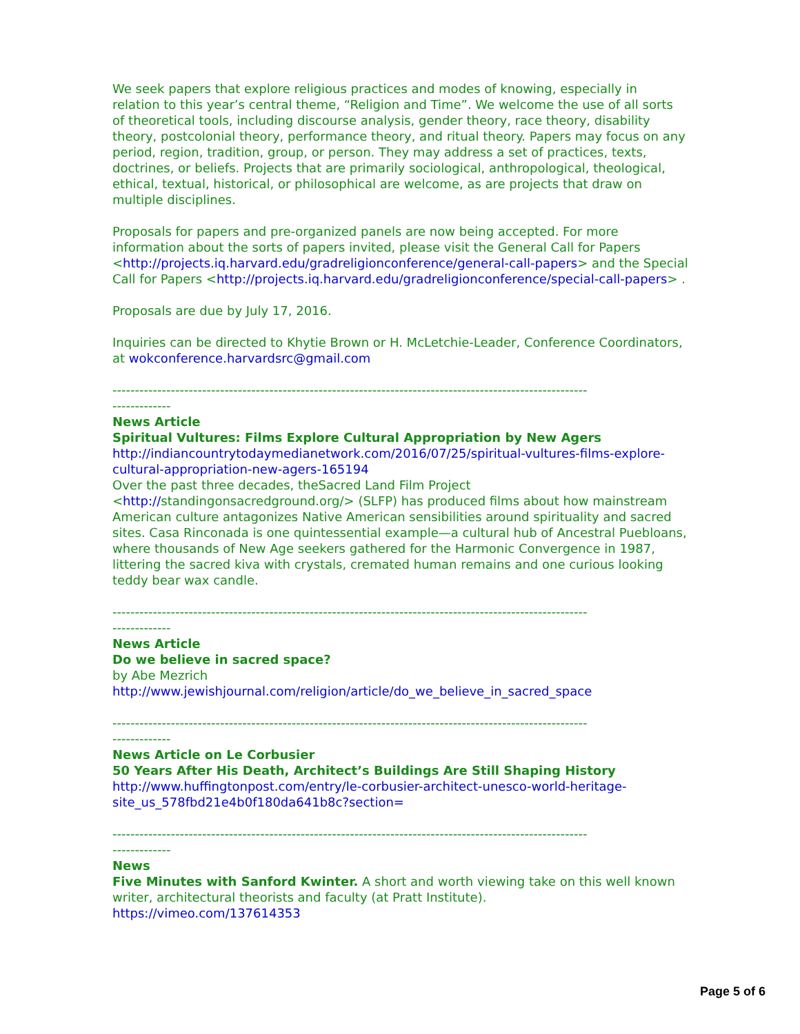We seek papers that explore religious practices and modes of knowing, especially in relation to this year’s central theme, “Religion and Time”. We welcome the use of all sorts of theoretical tools, including discourse analysis, gender theory, race theory, disability theory, postcolonial theory, performance theory, and ritual theory. Papers may focus on any period, region, tradition, group, or person. They may address a set of practices, texts, doctrines, or beliefs. Projects that are primarily sociological, anthropological, theological, ethical, textual, historical, or philosophical are welcome, as are projects that draw on multiple disciplines.
Proposals for papers and pre-organized panels are now being accepted. For more information about the sorts of papers invited, please visit the General Call for Papers <http://projects.iq.harvard.edu/gradreligionconference/general-call-papers> and the Special Call for Papers <http://projects.iq.harvard.edu/gradreligionconference/special-call-papers> .
Proposals are due by July 17, 2016.
Inquiries can be directed to Khytie Brown or H. McLetchie-Leader, Conference Coordinators, at wokconference.harvardsrc@gmail.com
----------------------------------------------------------------------------------------------------------
-------------
News Article
Spiritual Vultures: Films Explore Cultural Appropriation by New Agers
http://indiancountrytodaymedianetwork.com/2016/07/25/spiritual-vultures-films-explore-cultural-appropriation-new-agers-165194
Over the past three decades, theSacred Land Film Project <http://standingonsacredground.org/> (SLFP) has produced films about how mainstream American culture antagonizes Native American sensibilities around spirituality and sacred sites. Casa Rinconada is one quintessential example—a cultural hub of Ancestral Puebloans, where thousands of New Age seekers gathered for the Harmonic Convergence in 1987, littering the sacred kiva with crystals, cremated human remains and one curious looking teddy bear wax candle.
----------------------------------------------------------------------------------------------------------
-------------
News Article
Do we believe in sacred space?
by Abe Mezrich
http://www.jewishjournal.com/religion/article/do_we_believe_in_sacred_space
----------------------------------------------------------------------------------------------------------
-------------
News Article on Le Corbusier
50 Years After His Death, Architect’s Buildings Are Still Shaping History
http://www.huffingtonpost.com/entry/le-corbusier-architect-unesco-world-heritage-site_us_578fbd21e4b0f180da641b8c?section=
----------------------------------------------------------------------------------------------------------
-------------
News
Five Minutes with Sanford Kwinter. A short and worth viewing take on this well known writer, architectural theorists and faculty (at Pratt Institute).
https://vimeo.com/137614353
Page 5 of 6